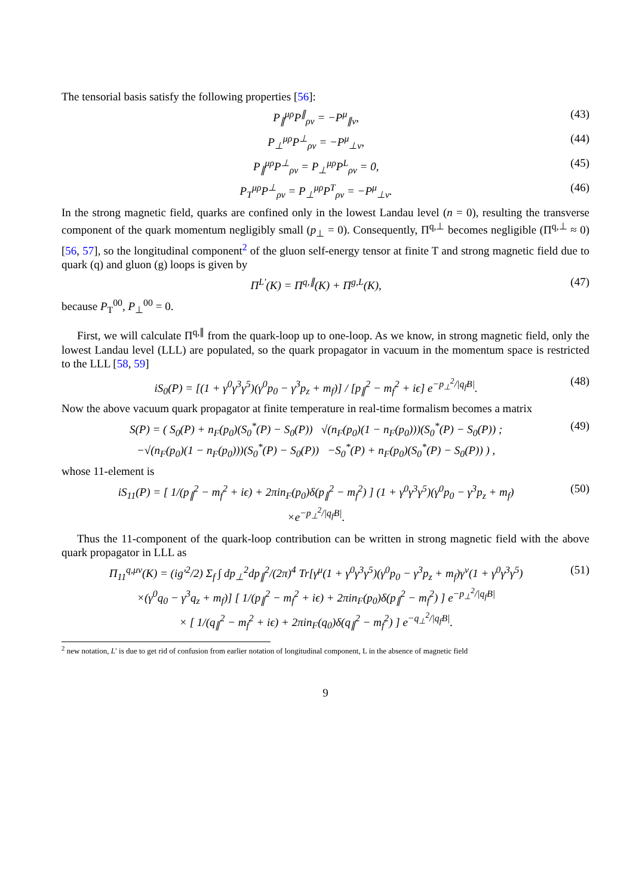The tensorial basis satisfy the following properties [56]:
P<sub>∥</sub><sup>μρ</sup>P<sup>∥</sup><sub>ρν</sub> = −P<sup>μ</sup><sub>∥ν</sub>, (43)
P<sub>⊥</sub><sup>μρ</sup>P<sup>⊥</sup><sub>ρν</sub> = −P<sup>μ</sup><sub>⊥ν</sub>, (44)
P<sub>∥</sub><sup>μρ</sup>P<sup>⊥</sup><sub>ρν</sub> = P<sub>⊥</sub><sup>μρ</sup>P<sup>L</sup><sub>ρν</sub> = 0, (45)
P<sub>T</sub><sup>μρ</sup>P<sup>⊥</sup><sub>ρν</sub> = P<sub>⊥</sub><sup>μρ</sup>P<sup>T</sup><sub>ρν</sub> = −P<sup>μ</sup><sub>⊥ν</sub>. (46)
In the strong magnetic field, quarks are confined only in the lowest Landau level (n = 0), resulting the transverse component of the quark momentum negligibly small (p<sub>⊥</sub> = 0). Consequently, Π<sup>q,⊥</sup> becomes negligible (Π<sup>q,⊥</sup> ≈ 0) [56, 57], so the longitudinal component<sup>2</sup> of the gluon self-energy tensor at finite T and strong magnetic field due to quark (q) and gluon (g) loops is given by
Π<sup>L′</sup>(K) = Π<sup>q,∥</sup>(K) + Π<sup>g,L</sup>(K), (47)
because P<sub>T</sub><sup>00</sup>, P<sub>⊥</sub><sup>00</sup> = 0.
First, we will calculate Π<sup>q,∥</sup> from the quark-loop up to one-loop. As we know, in strong magnetic field, only the lowest Landau level (LLL) are populated, so the quark propagator in vacuum in the momentum space is restricted to the LLL [58, 59]
iS<sub>0</sub>(P) = [(1 + γ<sup>0</sup>γ<sup>3</sup>γ<sup>5</sup>)(γ<sup>0</sup>p<sub>0</sub> − γ<sup>3</sup>p<sub>z</sub> + m<sub>f</sub>)] / [p<sub>∥</sub><sup>2</sup> − m<sub>f</sub><sup>2</sup> + iϵ] e<sup>−p<sub>⊥</sub><sup>2</sup>/|q<sub>f</sub>B|</sup>. (48)
Now the above vacuum quark propagator at finite temperature in real-time formalism becomes a matrix
S(P) = ( S<sub>0</sub>(P) + n<sub>F</sub>(p<sub>0</sub>)(S<sub>0</sub><sup>*</sup>(P) − S<sub>0</sub>(P)) √(n<sub>F</sub>(p<sub>0</sub>)(1 − n<sub>F</sub>(p<sub>0</sub>)))(S<sub>0</sub><sup>*</sup>(P) − S<sub>0</sub>(P)) ;
−√(n<sub>F</sub>(p<sub>0</sub>)(1 − n<sub>F</sub>(p<sub>0</sub>)))(S<sub>0</sub><sup>*</sup>(P) − S<sub>0</sub>(P)) −S<sub>0</sub><sup>*</sup>(P) + n<sub>F</sub>(p<sub>0</sub>)(S<sub>0</sub><sup>*</sup>(P) − S<sub>0</sub>(P)) ) , (49)
whose 11-element is
iS<sub>11</sub>(P) = [ 1/(p<sub>∥</sub><sup>2</sup> − m<sub>f</sub><sup>2</sup> + iϵ) + 2πin<sub>F</sub>(p<sub>0</sub>)δ(p<sub>∥</sub><sup>2</sup> − m<sub>f</sub><sup>2</sup>) ] (1 + γ<sup>0</sup>γ<sup>3</sup>γ<sup>5</sup>)(γ<sup>0</sup>p<sub>0</sub> − γ<sup>3</sup>p<sub>z</sub> + m<sub>f</sub>)
×e<sup>−p<sub>⊥</sub><sup>2</sup>/|q<sub>f</sub>B|</sup>. (50)
Thus the 11-component of the quark-loop contribution can be written in strong magnetic field with the above quark propagator in LLL as
Π<sub>11</sub><sup>q,μν</sup>(K) = (ig′<sup>2</sup>/2) Σ<sub>f</sub> ∫ dp<sub>⊥</sub><sup>2</sup>dp<sub>∥</sub><sup>2</sup>/(2π)<sup>4</sup> Tr[γ<sup>μ</sup>(1 + γ<sup>0</sup>γ<sup>3</sup>γ<sup>5</sup>)(γ<sup>0</sup>p<sub>0</sub> − γ<sup>3</sup>p<sub>z</sub> + m<sub>f</sub>)γ<sup>ν</sup>(1 + γ<sup>0</sup>γ<sup>3</sup>γ<sup>5</sup>)
×(γ<sup>0</sup>q<sub>0</sub> − γ<sup>3</sup>q<sub>z</sub> + m<sub>f</sub>)] [ 1/(p<sub>∥</sub><sup>2</sup> − m<sub>f</sub><sup>2</sup> + iϵ) + 2πin<sub>F</sub>(p<sub>0</sub>)δ(p<sub>∥</sub><sup>2</sup> − m<sub>f</sub><sup>2</sup>) ] e<sup>−p<sub>⊥</sub><sup>2</sup>/|q<sub>f</sub>B|</sup>
× [ 1/(q<sub>∥</sub><sup>2</sup> − m<sub>f</sub><sup>2</sup> + iϵ) + 2πin<sub>F</sub>(q<sub>0</sub>)δ(q<sub>∥</sub><sup>2</sup> − m<sub>f</sub><sup>2</sup>) ] e<sup>−q<sub>⊥</sub><sup>2</sup>/|q<sub>f</sub>B|</sup>. (51)
<sup>2</sup> new notation, L′ is due to get rid of confusion from earlier notation of longitudinal component, L in the absence of magnetic field
9